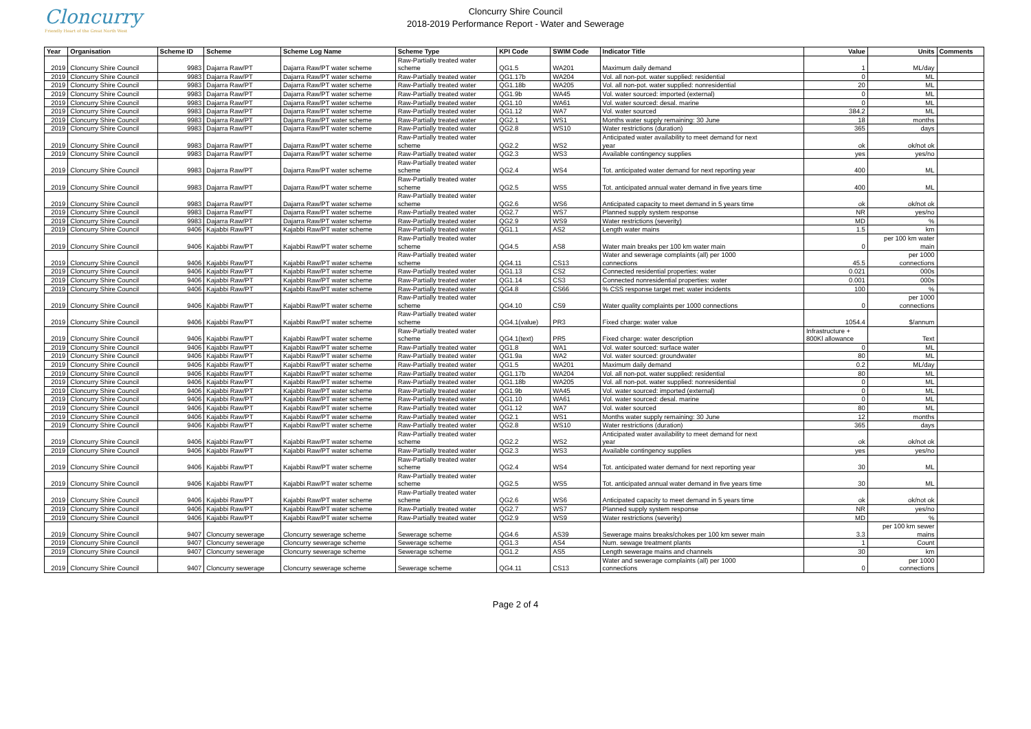Cloncurry
Friendly Heart of the Great North West
Cloncurry Shire Council
2018-2019 Performance Report - Water and Sewerage
| Year | Organisation | Scheme ID | Scheme | Scheme Log Name | Scheme Type | KPI Code | SWIM Code | Indicator Title | Value | Units | Comments |
| --- | --- | --- | --- | --- | --- | --- | --- | --- | --- | --- | --- |
| 2019 | Cloncurry Shire Council | 9983 | Dajarra Raw/PT | Dajarra Raw/PT water scheme | Raw-Partially treated water scheme | QG1.5 | WA201 | Maximum daily demand | 1 | ML/day | |
| 2019 | Cloncurry Shire Council | 9983 | Dajarra Raw/PT | Dajarra Raw/PT water scheme | Raw-Partially treated water | QG1.17b | WA204 | Vol. all non-pot. water supplied: residential | 0 | ML | |
| 2019 | Cloncurry Shire Council | 9983 | Dajarra Raw/PT | Dajarra Raw/PT water scheme | Raw-Partially treated water | QG1.18b | WA205 | Vol. all non-pot. water supplied: nonresidential | 20 | ML | |
| 2019 | Cloncurry Shire Council | 9983 | Dajarra Raw/PT | Dajarra Raw/PT water scheme | Raw-Partially treated water | QG1.9b | WA45 | Vol. water sourced: imported (external) | 0 | ML | |
| 2019 | Cloncurry Shire Council | 9983 | Dajarra Raw/PT | Dajarra Raw/PT water scheme | Raw-Partially treated water | QG1.10 | WA61 | Vol. water sourced: desal. marine | 0 | ML | |
| 2019 | Cloncurry Shire Council | 9983 | Dajarra Raw/PT | Dajarra Raw/PT water scheme | Raw-Partially treated water | QG1.12 | WA7 | Vol. water sourced | 384.2 | ML | |
| 2019 | Cloncurry Shire Council | 9983 | Dajarra Raw/PT | Dajarra Raw/PT water scheme | Raw-Partially treated water | QG2.1 | WS1 | Months water supply remaining: 30 June | 18 | months | |
| 2019 | Cloncurry Shire Council | 9983 | Dajarra Raw/PT | Dajarra Raw/PT water scheme | Raw-Partially treated water | QG2.8 | WS10 | Water restrictions (duration) | 365 | days | |
| 2019 | Cloncurry Shire Council | 9983 | Dajarra Raw/PT | Dajarra Raw/PT water scheme | Raw-Partially treated water scheme | QG2.2 | WS2 | Anticipated water availability to meet demand for next year | ok | ok/not ok | |
| 2019 | Cloncurry Shire Council | 9983 | Dajarra Raw/PT | Dajarra Raw/PT water scheme | Raw-Partially treated water | QG2.3 | WS3 | Available contingency supplies | yes | yes/no | |
| 2019 | Cloncurry Shire Council | 9983 | Dajarra Raw/PT | Dajarra Raw/PT water scheme | Raw-Partially treated water scheme | QG2.4 | WS4 | Tot. anticipated water demand for next reporting year | 400 | ML | |
| 2019 | Cloncurry Shire Council | 9983 | Dajarra Raw/PT | Dajarra Raw/PT water scheme | Raw-Partially treated water scheme | QG2.5 | WS5 | Tot. anticipated annual water demand in five years time | 400 | ML | |
| 2019 | Cloncurry Shire Council | 9983 | Dajarra Raw/PT | Dajarra Raw/PT water scheme | Raw-Partially treated water scheme | QG2.6 | WS6 | Anticipated capacity to meet demand in 5 years time | ok | ok/not ok | |
| 2019 | Cloncurry Shire Council | 9983 | Dajarra Raw/PT | Dajarra Raw/PT water scheme | Raw-Partially treated water | QG2.7 | WS7 | Planned supply system response | NR | yes/no | |
| 2019 | Cloncurry Shire Council | 9983 | Dajarra Raw/PT | Dajarra Raw/PT water scheme | Raw-Partially treated water | QG2.9 | WS9 | Water restrictions (severity) | MD | % | |
| 2019 | Cloncurry Shire Council | 9406 | Kajabbi Raw/PT | Kajabbi Raw/PT water scheme | Raw-Partially treated water | QG1.1 | AS2 | Length water mains | 1.5 | km | |
| 2019 | Cloncurry Shire Council | 9406 | Kajabbi Raw/PT | Kajabbi Raw/PT water scheme | Raw-Partially treated water scheme | QG4.5 | AS8 | Water main breaks per 100 km water main | 0 | per 100 km water main | |
| 2019 | Cloncurry Shire Council | 9406 | Kajabbi Raw/PT | Kajabbi Raw/PT water scheme | Raw-Partially treated water scheme | QG4.11 | CS13 | Water and sewerage complaints (all) per 1000 connections | 45.5 | per 1000 connections | |
| 2019 | Cloncurry Shire Council | 9406 | Kajabbi Raw/PT | Kajabbi Raw/PT water scheme | Raw-Partially treated water | QG1.13 | CS2 | Connected residential properties: water | 0.021 | 000s | |
| 2019 | Cloncurry Shire Council | 9406 | Kajabbi Raw/PT | Kajabbi Raw/PT water scheme | Raw-Partially treated water | QG1.14 | CS3 | Connected nonresidential properties: water | 0.001 | 000s | |
| 2019 | Cloncurry Shire Council | 9406 | Kajabbi Raw/PT | Kajabbi Raw/PT water scheme | Raw-Partially treated water | QG4.8 | CS66 | % CSS response target met: water incidents | 100 | % | |
| 2019 | Cloncurry Shire Council | 9406 | Kajabbi Raw/PT | Kajabbi Raw/PT water scheme | Raw-Partially treated water scheme | QG4.10 | CS9 | Water quality complaints per 1000 connections | 0 | per 1000 connections | |
| 2019 | Cloncurry Shire Council | 9406 | Kajabbi Raw/PT | Kajabbi Raw/PT water scheme | Raw-Partially treated water scheme | QG4.1(value) | PR3 | Fixed charge: water value | 1054.4 | $/annum | |
| 2019 | Cloncurry Shire Council | 9406 | Kajabbi Raw/PT | Kajabbi Raw/PT water scheme | Raw-Partially treated water scheme | QG4.1(text) | PR5 | Fixed charge: water description | Infrastructure + 800Kl allowance | Text | |
| 2019 | Cloncurry Shire Council | 9406 | Kajabbi Raw/PT | Kajabbi Raw/PT water scheme | Raw-Partially treated water | QG1.8 | WA1 | Vol. water sourced: surface water | 0 | ML | |
| 2019 | Cloncurry Shire Council | 9406 | Kajabbi Raw/PT | Kajabbi Raw/PT water scheme | Raw-Partially treated water | QG1.9a | WA2 | Vol. water sourced: groundwater | 80 | ML | |
| 2019 | Cloncurry Shire Council | 9406 | Kajabbi Raw/PT | Kajabbi Raw/PT water scheme | Raw-Partially treated water | QG1.5 | WA201 | Maximum daily demand | 0.2 | ML/day | |
| 2019 | Cloncurry Shire Council | 9406 | Kajabbi Raw/PT | Kajabbi Raw/PT water scheme | Raw-Partially treated water | QG1.17b | WA204 | Vol. all non-pot. water supplied: residential | 80 | ML | |
| 2019 | Cloncurry Shire Council | 9406 | Kajabbi Raw/PT | Kajabbi Raw/PT water scheme | Raw-Partially treated water | QG1.18b | WA205 | Vol. all non-pot. water supplied: nonresidential | 0 | ML | |
| 2019 | Cloncurry Shire Council | 9406 | Kajabbi Raw/PT | Kajabbi Raw/PT water scheme | Raw-Partially treated water | QG1.9b | WA45 | Vol. water sourced: imported (external) | 0 | ML | |
| 2019 | Cloncurry Shire Council | 9406 | Kajabbi Raw/PT | Kajabbi Raw/PT water scheme | Raw-Partially treated water | QG1.10 | WA61 | Vol. water sourced: desal. marine | 0 | ML | |
| 2019 | Cloncurry Shire Council | 9406 | Kajabbi Raw/PT | Kajabbi Raw/PT water scheme | Raw-Partially treated water | QG1.12 | WA7 | Vol. water sourced | 80 | ML | |
| 2019 | Cloncurry Shire Council | 9406 | Kajabbi Raw/PT | Kajabbi Raw/PT water scheme | Raw-Partially treated water | QG2.1 | WS1 | Months water supply remaining: 30 June | 12 | months | |
| 2019 | Cloncurry Shire Council | 9406 | Kajabbi Raw/PT | Kajabbi Raw/PT water scheme | Raw-Partially treated water | QG2.8 | WS10 | Water restrictions (duration) | 365 | days | |
| 2019 | Cloncurry Shire Council | 9406 | Kajabbi Raw/PT | Kajabbi Raw/PT water scheme | Raw-Partially treated water scheme | QG2.2 | WS2 | Anticipated water availability to meet demand for next year | ok | ok/not ok | |
| 2019 | Cloncurry Shire Council | 9406 | Kajabbi Raw/PT | Kajabbi Raw/PT water scheme | Raw-Partially treated water | QG2.3 | WS3 | Available contingency supplies | yes | yes/no | |
| 2019 | Cloncurry Shire Council | 9406 | Kajabbi Raw/PT | Kajabbi Raw/PT water scheme | Raw-Partially treated water scheme | QG2.4 | WS4 | Tot. anticipated water demand for next reporting year | 30 | ML | |
| 2019 | Cloncurry Shire Council | 9406 | Kajabbi Raw/PT | Kajabbi Raw/PT water scheme | Raw-Partially treated water scheme | QG2.5 | WS5 | Tot. anticipated annual water demand in five years time | 30 | ML | |
| 2019 | Cloncurry Shire Council | 9406 | Kajabbi Raw/PT | Kajabbi Raw/PT water scheme | Raw-Partially treated water scheme | QG2.6 | WS6 | Anticipated capacity to meet demand in 5 years time | ok | ok/not ok | |
| 2019 | Cloncurry Shire Council | 9406 | Kajabbi Raw/PT | Kajabbi Raw/PT water scheme | Raw-Partially treated water | QG2.7 | WS7 | Planned supply system response | NR | yes/no | |
| 2019 | Cloncurry Shire Council | 9406 | Kajabbi Raw/PT | Kajabbi Raw/PT water scheme | Raw-Partially treated water | QG2.9 | WS9 | Water restrictions (severity) | MD | % | |
| 2019 | Cloncurry Shire Council | 9407 | Cloncurry sewerage | Cloncurry sewerage scheme | Sewerage scheme | QG4.6 | AS39 | Sewerage mains breaks/chokes per 100 km sewer main | 3.3 | per 100 km sewer mains | |
| 2019 | Cloncurry Shire Council | 9407 | Cloncurry sewerage | Cloncurry sewerage scheme | Sewerage scheme | QG1.3 | AS4 | Num. sewage treatment plants | 1 | Count | |
| 2019 | Cloncurry Shire Council | 9407 | Cloncurry sewerage | Cloncurry sewerage scheme | Sewerage scheme | QG1.2 | AS5 | Length sewerage mains and channels | 30 | km | |
| 2019 | Cloncurry Shire Council | 9407 | Cloncurry sewerage | Cloncurry sewerage scheme | Sewerage scheme | QG4.11 | CS13 | Water and sewerage complaints (all) per 1000 connections | 0 | per 1000 connections | |
Page 2 of 4